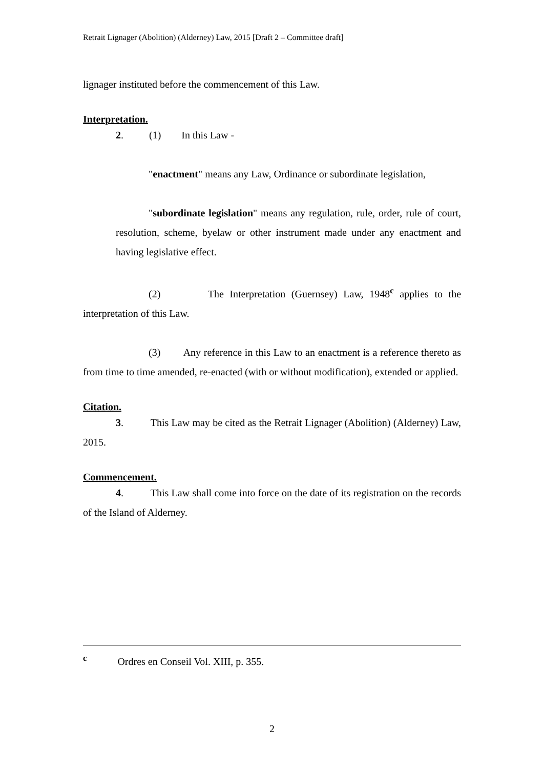Retrait Lignager (Abolition) (Alderney) Law, 2015 [Draft 2 – Committee draft]
lignager instituted before the commencement of this Law.
Interpretation.
2. (1) In this Law -
"enactment" means any Law, Ordinance or subordinate legislation,
"subordinate legislation" means any regulation, rule, order, rule of court, resolution, scheme, byelaw or other instrument made under any enactment and having legislative effect.
(2) The Interpretation (Guernsey) Law, 1948<sup>c</sup> applies to the interpretation of this Law.
(3) Any reference in this Law to an enactment is a reference thereto as from time to time amended, re-enacted (with or without modification), extended or applied.
Citation.
3. This Law may be cited as the Retrait Lignager (Abolition) (Alderney) Law, 2015.
Commencement.
4. This Law shall come into force on the date of its registration on the records of the Island of Alderney.
<sup>c</sup> Ordres en Conseil Vol. XIII, p. 355.
2